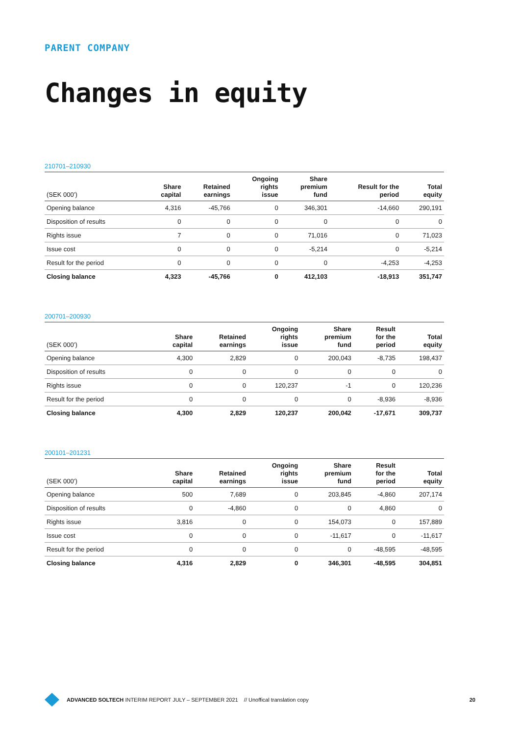PARENT COMPANY
Changes in equity
210701–210930
| (SEK 000’) | Share capital | Retained earnings | Ongoing rights issue | Share premium fund | Result for the period | Total equity |
| --- | --- | --- | --- | --- | --- | --- |
| Opening balance | 4,316 | -45,766 | 0 | 346,301 | -14,660 | 290,191 |
| Disposition of results | 0 | 0 | 0 | 0 | 0 | 0 |
| Rights issue | 7 | 0 | 0 | 71,016 | 0 | 71,023 |
| Issue cost | 0 | 0 | 0 | -5,214 | 0 | -5,214 |
| Result for the period | 0 | 0 | 0 | 0 | -4,253 | -4,253 |
| Closing balance | 4,323 | -45,766 | 0 | 412,103 | -18,913 | 351,747 |
200701–200930
| (SEK 000’) | Share capital | Retained earnings | Ongoing rights issue | Share premium fund | Result for the period | Total equity |
| --- | --- | --- | --- | --- | --- | --- |
| Opening balance | 4,300 | 2,829 | 0 | 200,043 | -8,735 | 198,437 |
| Disposition of results | 0 | 0 | 0 | 0 | 0 | 0 |
| Rights issue | 0 | 0 | 120,237 | -1 | 0 | 120,236 |
| Result for the period | 0 | 0 | 0 | 0 | -8,936 | -8,936 |
| Closing balance | 4,300 | 2,829 | 120,237 | 200,042 | -17,671 | 309,737 |
200101–201231
| (SEK 000’) | Share capital | Retained earnings | Ongoing rights issue | Share premium fund | Result for the period | Total equity |
| --- | --- | --- | --- | --- | --- | --- |
| Opening balance | 500 | 7,689 | 0 | 203,845 | -4,860 | 207,174 |
| Disposition of results | 0 | -4,860 | 0 | 0 | 4,860 | 0 |
| Rights issue | 3,816 | 0 | 0 | 154,073 | 0 | 157,889 |
| Issue cost | 0 | 0 | 0 | -11,617 | 0 | -11,617 |
| Result for the period | 0 | 0 | 0 | 0 | -48,595 | -48,595 |
| Closing balance | 4,316 | 2,829 | 0 | 346,301 | -48,595 | 304,851 |
ADVANCED SOLTECH INTERIM REPORT JULY – SEPTEMBER 2021 // Unoffical translation copy 20